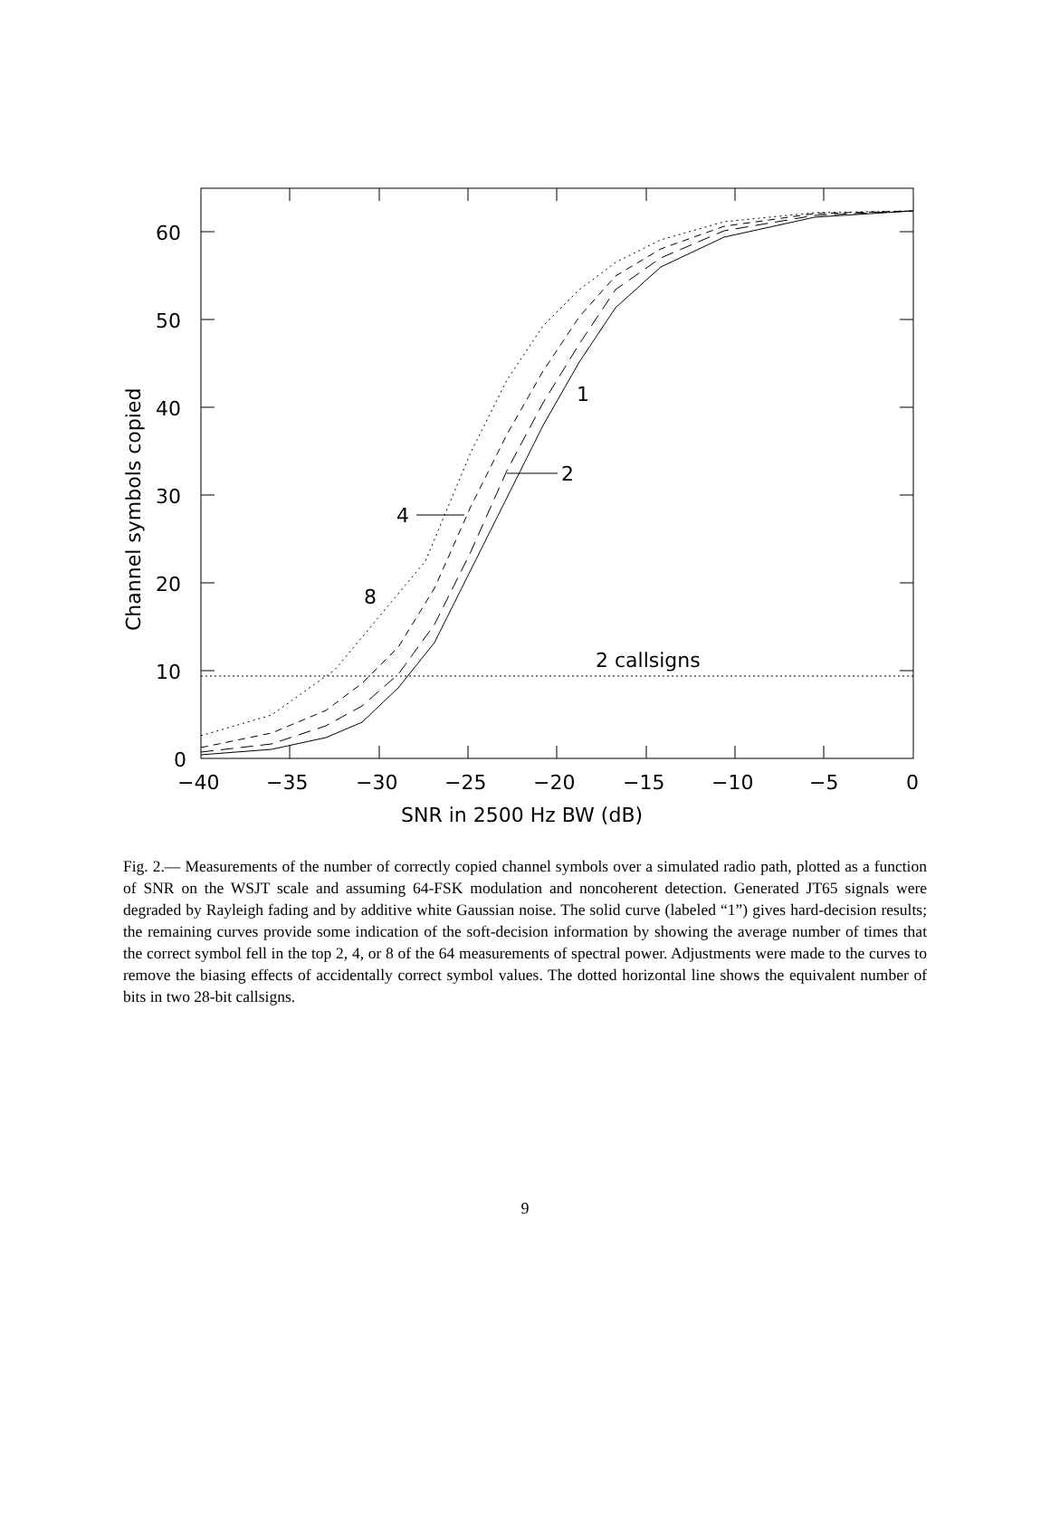60
50
40
30
20
10
0
−40
−35
−30
−25
−20
−15
−10
−5
0
SNR in 2500 Hz BW (dB)
Channel symbols copied
1
2
4
8
2 callsigns
Fig. 2.— Measurements of the number of correctly copied channel symbols over a simulated radio path, plotted as a function of SNR on the WSJT scale and assuming 64-FSK modulation and noncoherent detection. Generated JT65 signals were degraded by Rayleigh fading and by additive white Gaussian noise. The solid curve (labeled “1”) gives hard-decision results; the remaining curves provide some indication of the soft-decision information by showing the average number of times that the correct symbol fell in the top 2, 4, or 8 of the 64 measurements of spectral power. Adjustments were made to the curves to remove the biasing effects of accidentally correct symbol values. The dotted horizontal line shows the equivalent number of bits in two 28-bit callsigns.
9